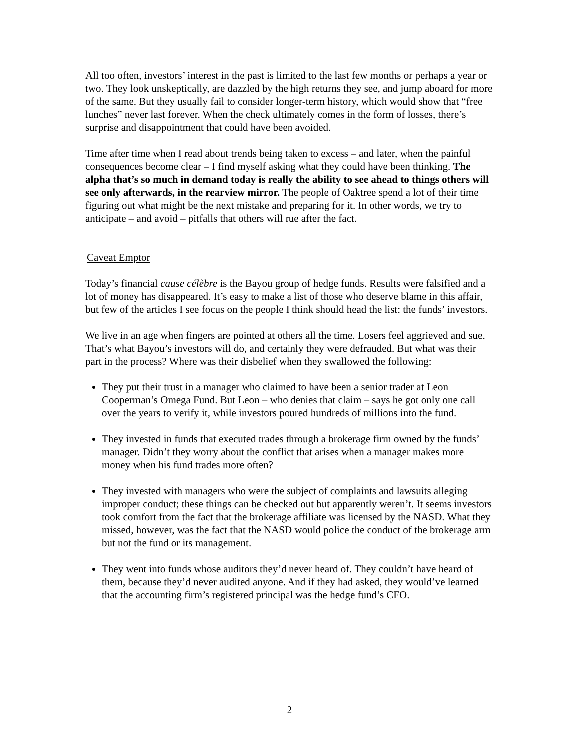All too often, investors’ interest in the past is limited to the last few months or perhaps a year or two. They look unskeptically, are dazzled by the high returns they see, and jump aboard for more of the same. But they usually fail to consider longer-term history, which would show that “free lunches” never last forever. When the check ultimately comes in the form of losses, there’s surprise and disappointment that could have been avoided.
Time after time when I read about trends being taken to excess – and later, when the painful consequences become clear – I find myself asking what they could have been thinking. The alpha that’s so much in demand today is really the ability to see ahead to things others will see only afterwards, in the rearview mirror. The people of Oaktree spend a lot of their time figuring out what might be the next mistake and preparing for it. In other words, we try to anticipate – and avoid – pitfalls that others will rue after the fact.
Caveat Emptor
Today’s financial cause célèbre is the Bayou group of hedge funds. Results were falsified and a lot of money has disappeared. It’s easy to make a list of those who deserve blame in this affair, but few of the articles I see focus on the people I think should head the list: the funds’ investors.
We live in an age when fingers are pointed at others all the time. Losers feel aggrieved and sue. That’s what Bayou’s investors will do, and certainly they were defrauded. But what was their part in the process? Where was their disbelief when they swallowed the following:
They put their trust in a manager who claimed to have been a senior trader at Leon Cooperman’s Omega Fund. But Leon – who denies that claim – says he got only one call over the years to verify it, while investors poured hundreds of millions into the fund.
They invested in funds that executed trades through a brokerage firm owned by the funds’ manager. Didn’t they worry about the conflict that arises when a manager makes more money when his fund trades more often?
They invested with managers who were the subject of complaints and lawsuits alleging improper conduct; these things can be checked out but apparently weren’t. It seems investors took comfort from the fact that the brokerage affiliate was licensed by the NASD. What they missed, however, was the fact that the NASD would police the conduct of the brokerage arm but not the fund or its management.
They went into funds whose auditors they’d never heard of. They couldn’t have heard of them, because they’d never audited anyone. And if they had asked, they would’ve learned that the accounting firm’s registered principal was the hedge fund’s CFO.
2